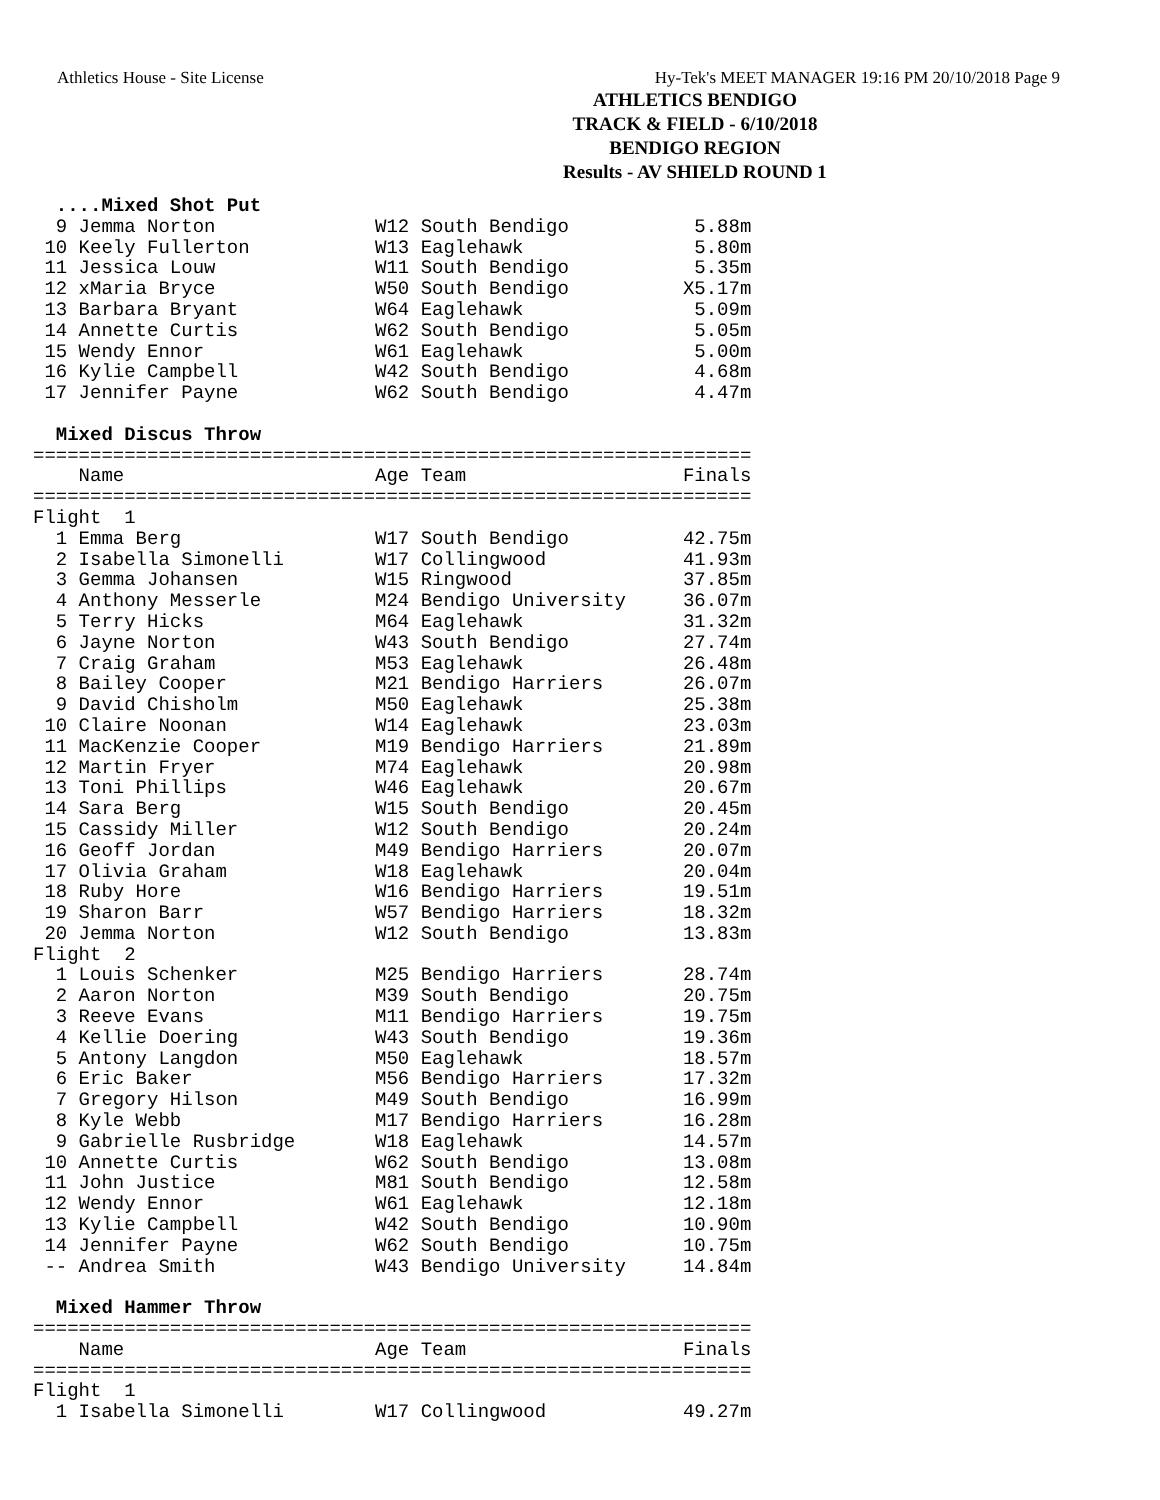Athletics House - Site License Hy-Tek's MEET MANAGER 19:16 PM 20/10/2018 Page 9
ATHLETICS BENDIGO
TRACK & FIELD - 6/10/2018
BENDIGO REGION
Results - AV SHIELD ROUND 1
  ....Mixed Shot Put
  9 Jemma Norton              W12 South Bendigo           5.88m
 10 Keely Fullerton           W13 Eaglehawk               5.80m
 11 Jessica Louw              W11 South Bendigo           5.35m
 12 xMaria Bryce              W50 South Bendigo          X5.17m
 13 Barbara Bryant            W64 Eaglehawk               5.09m
 14 Annette Curtis            W62 South Bendigo           5.05m
 15 Wendy Ennor               W61 Eaglehawk               5.00m
 16 Kylie Campbell            W42 South Bendigo           4.68m
 17 Jennifer Payne            W62 South Bendigo           4.47m

  Mixed Discus Throw
===============================================================
    Name                      Age Team                   Finals
===============================================================
Flight  1
  1 Emma Berg                 W17 South Bendigo          42.75m
  2 Isabella Simonelli        W17 Collingwood            41.93m
  3 Gemma Johansen            W15 Ringwood               37.85m
  4 Anthony Messerle          M24 Bendigo University     36.07m
  5 Terry Hicks               M64 Eaglehawk              31.32m
  6 Jayne Norton              W43 South Bendigo          27.74m
  7 Craig Graham              M53 Eaglehawk              26.48m
  8 Bailey Cooper             M21 Bendigo Harriers       26.07m
  9 David Chisholm            M50 Eaglehawk              25.38m
 10 Claire Noonan             W14 Eaglehawk              23.03m
 11 MacKenzie Cooper          M19 Bendigo Harriers       21.89m
 12 Martin Fryer              M74 Eaglehawk              20.98m
 13 Toni Phillips             W46 Eaglehawk              20.67m
 14 Sara Berg                 W15 South Bendigo          20.45m
 15 Cassidy Miller            W12 South Bendigo          20.24m
 16 Geoff Jordan              M49 Bendigo Harriers       20.07m
 17 Olivia Graham             W18 Eaglehawk              20.04m
 18 Ruby Hore                 W16 Bendigo Harriers       19.51m
 19 Sharon Barr               W57 Bendigo Harriers       18.32m
 20 Jemma Norton              W12 South Bendigo          13.83m
Flight  2
  1 Louis Schenker            M25 Bendigo Harriers       28.74m
  2 Aaron Norton              M39 South Bendigo          20.75m
  3 Reeve Evans               M11 Bendigo Harriers       19.75m
  4 Kellie Doering            W43 South Bendigo          19.36m
  5 Antony Langdon            M50 Eaglehawk              18.57m
  6 Eric Baker                M56 Bendigo Harriers       17.32m
  7 Gregory Hilson            M49 South Bendigo          16.99m
  8 Kyle Webb                 M17 Bendigo Harriers       16.28m
  9 Gabrielle Rusbridge       W18 Eaglehawk              14.57m
 10 Annette Curtis            W62 South Bendigo          13.08m
 11 John Justice              M81 South Bendigo          12.58m
 12 Wendy Ennor               W61 Eaglehawk              12.18m
 13 Kylie Campbell            W42 South Bendigo          10.90m
 14 Jennifer Payne            W62 South Bendigo          10.75m
 -- Andrea Smith              W43 Bendigo University     14.84m

  Mixed Hammer Throw
===============================================================
    Name                      Age Team                   Finals
===============================================================
Flight  1
  1 Isabella Simonelli        W17 Collingwood            49.27m